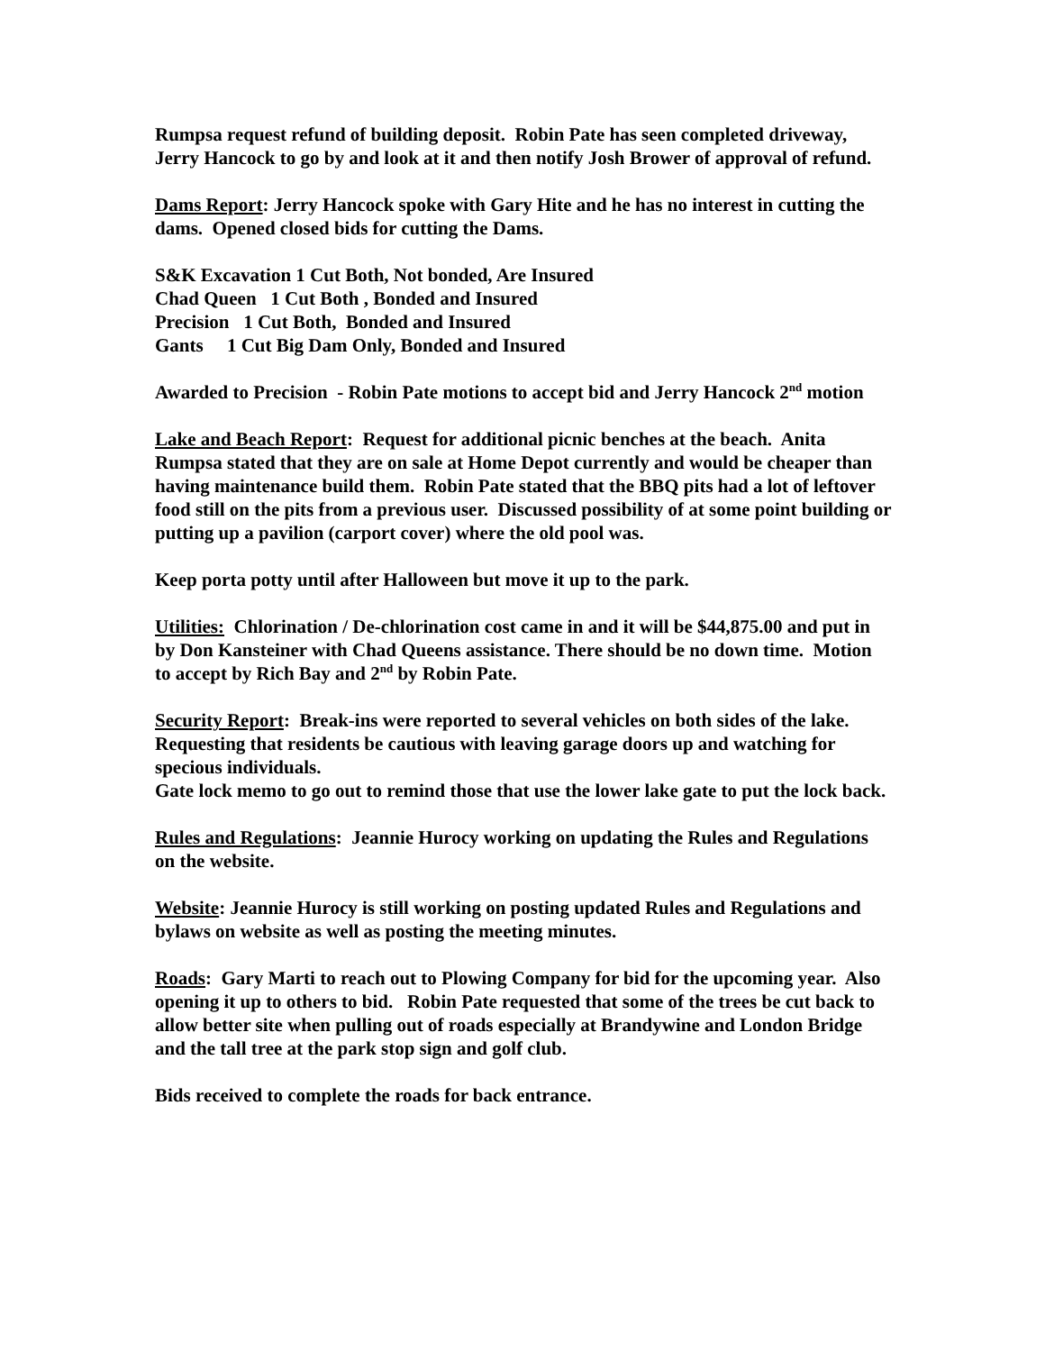Rumpsa request refund of building deposit. Robin Pate has seen completed driveway, Jerry Hancock to go by and look at it and then notify Josh Brower of approval of refund.
Dams Report: Jerry Hancock spoke with Gary Hite and he has no interest in cutting the dams. Opened closed bids for cutting the Dams.
S&K Excavation 1 Cut Both, Not bonded, Are Insured
Chad Queen 1 Cut Both , Bonded and Insured
Precision 1 Cut Both, Bonded and Insured
Gants 1 Cut Big Dam Only, Bonded and Insured
Awarded to Precision - Robin Pate motions to accept bid and Jerry Hancock 2<sup>nd</sup> motion
Lake and Beach Report: Request for additional picnic benches at the beach. Anita Rumpsa stated that they are on sale at Home Depot currently and would be cheaper than having maintenance build them. Robin Pate stated that the BBQ pits had a lot of leftover food still on the pits from a previous user. Discussed possibility of at some point building or putting up a pavilion (carport cover) where the old pool was.
Keep porta potty until after Halloween but move it up to the park.
Utilities: Chlorination / De-chlorination cost came in and it will be $44,875.00 and put in by Don Kansteiner with Chad Queens assistance. There should be no down time. Motion to accept by Rich Bay and 2<sup>nd</sup> by Robin Pate.
Security Report: Break-ins were reported to several vehicles on both sides of the lake. Requesting that residents be cautious with leaving garage doors up and watching for specious individuals.
Gate lock memo to go out to remind those that use the lower lake gate to put the lock back.
Rules and Regulations: Jeannie Hurocy working on updating the Rules and Regulations on the website.
Website: Jeannie Hurocy is still working on posting updated Rules and Regulations and bylaws on website as well as posting the meeting minutes.
Roads: Gary Marti to reach out to Plowing Company for bid for the upcoming year. Also opening it up to others to bid. Robin Pate requested that some of the trees be cut back to allow better site when pulling out of roads especially at Brandywine and London Bridge and the tall tree at the park stop sign and golf club.
Bids received to complete the roads for back entrance.